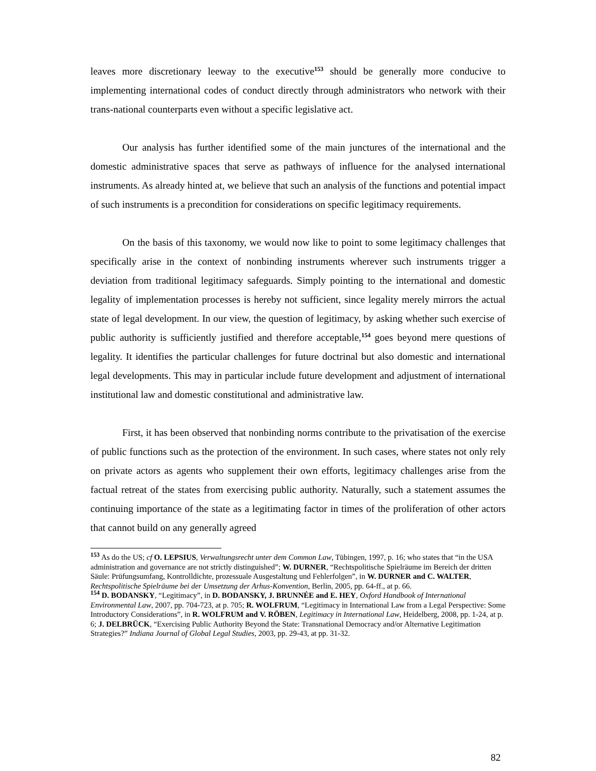leaves more discretionary leeway to the executive<sup>153</sup> should be generally more conducive to implementing international codes of conduct directly through administrators who network with their trans-national counterparts even without a specific legislative act.
Our analysis has further identified some of the main junctures of the international and the domestic administrative spaces that serve as pathways of influence for the analysed international instruments. As already hinted at, we believe that such an analysis of the functions and potential impact of such instruments is a precondition for considerations on specific legitimacy requirements.
On the basis of this taxonomy, we would now like to point to some legitimacy challenges that specifically arise in the context of nonbinding instruments wherever such instruments trigger a deviation from traditional legitimacy safeguards. Simply pointing to the international and domestic legality of implementation processes is hereby not sufficient, since legality merely mirrors the actual state of legal development. In our view, the question of legitimacy, by asking whether such exercise of public authority is sufficiently justified and therefore acceptable,<sup>154</sup> goes beyond mere questions of legality. It identifies the particular challenges for future doctrinal but also domestic and international legal developments. This may in particular include future development and adjustment of international institutional law and domestic constitutional and administrative law.
First, it has been observed that nonbinding norms contribute to the privatisation of the exercise of public functions such as the protection of the environment. In such cases, where states not only rely on private actors as agents who supplement their own efforts, legitimacy challenges arise from the factual retreat of the states from exercising public authority. Naturally, such a statement assumes the continuing importance of the state as a legitimating factor in times of the proliferation of other actors that cannot build on any generally agreed
<sup>153</sup> As do the US; cf O. LEPSIUS, Verwaltungsrecht unter dem Common Law, Tübingen, 1997, p. 16; who states that “in the USA administration and governance are not strictly distinguished”; W. DURNER, “Rechtspolitische Spielräume im Bereich der dritten Säule: Prüfungsumfang, Kontrolldichte, prozessuale Ausgestaltung und Fehlerfolgen”, in W. DURNER and C. WALTER, Rechtspolitische Spielräume bei der Umsetzung der Arhus-Konvention, Berlin, 2005, pp. 64-ff., at p. 66.
<sup>154</sup> D. BODANSKY, “Legitimacy”, in D. BODANSKY, J. BRUNNÉE and E. HEY, Oxford Handbook of International Environmental Law, 2007, pp. 704-723, at p. 705; R. WOLFRUM, “Legitimacy in International Law from a Legal Perspective: Some Introductory Considerations”, in R. WOLFRUM and V. RÖBEN, Legitimacy in International Law, Heidelberg, 2008, pp. 1-24, at p. 6; J. DELBRÜCK, “Exercising Public Authority Beyond the State: Transnational Democracy and/or Alternative Legitimation Strategies?” Indiana Journal of Global Legal Studies, 2003, pp. 29-43, at pp. 31-32.
82